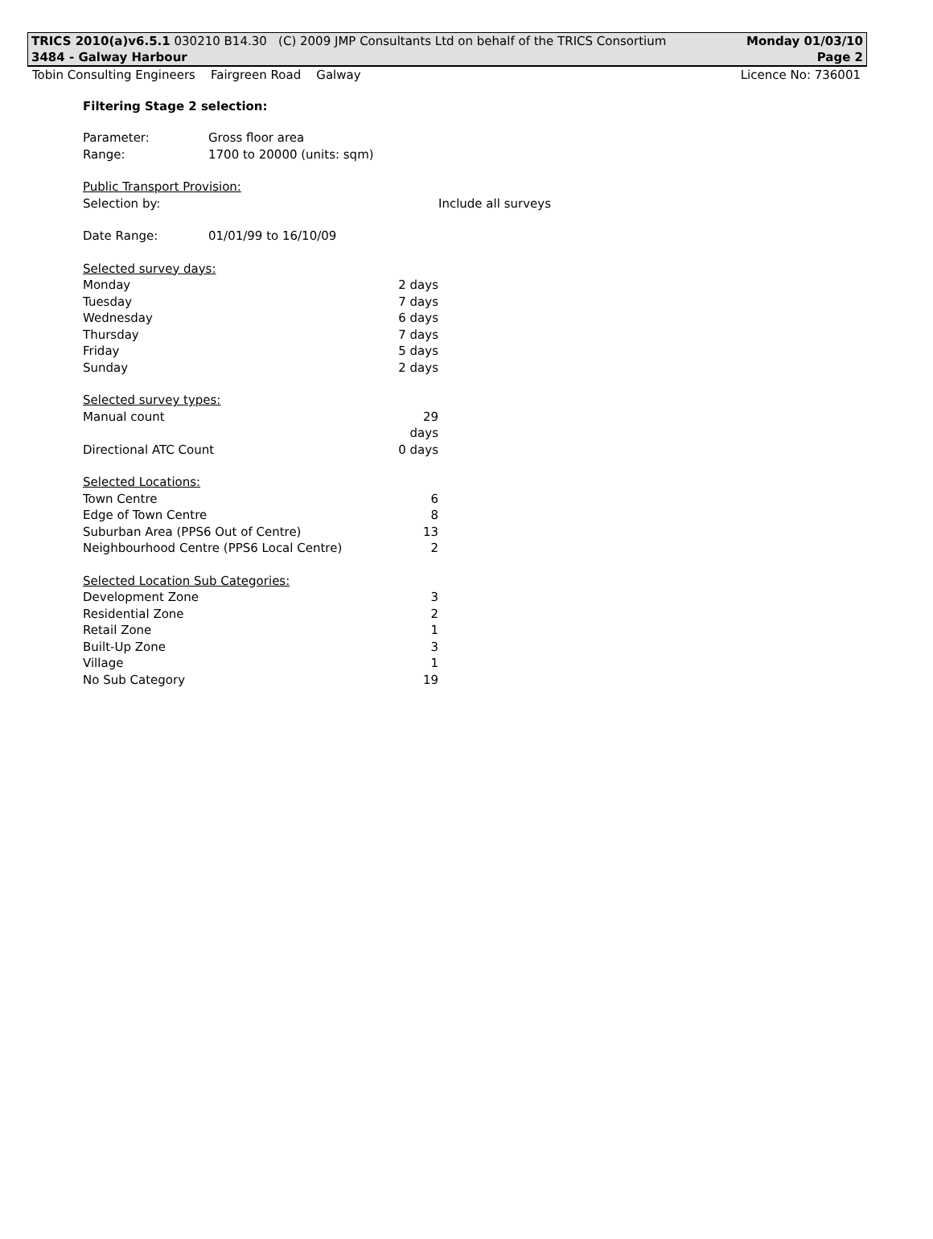TRICS 2010(a)v6.5.1 030210 B14.30 (C) 2009 JMP Consultants Ltd on behalf of the TRICS Consortium Monday 01/03/10
3484 - Galway Harbour Page 2
Tobin Consulting Engineers Fairgreen Road Galway Licence No: 736001
Filtering Stage 2 selection:
| Parameter: | Gross floor area | |
| Range: | 1700 to 20000 (units: sqm) | |
| Public Transport Provision: | | |
| Selection by: | | Include all surveys |
| Date Range: | 01/01/99 to 16/10/09 | |
| Selected survey days: | |
| Monday | 2 days |
| Tuesday | 7 days |
| Wednesday | 6 days |
| Thursday | 7 days |
| Friday | 5 days |
| Sunday | 2 days |
| Selected survey types: | |
| Manual count | 29 days |
| Directional ATC Count | 0 days |
| Selected Locations: | |
| Town Centre | 6 |
| Edge of Town Centre | 8 |
| Suburban Area (PPS6 Out of Centre) | 13 |
| Neighbourhood Centre (PPS6 Local Centre) | 2 |
| Selected Location Sub Categories: | |
| Development Zone | 3 |
| Residential Zone | 2 |
| Retail Zone | 1 |
| Built-Up Zone | 3 |
| Village | 1 |
| No Sub Category | 19 |